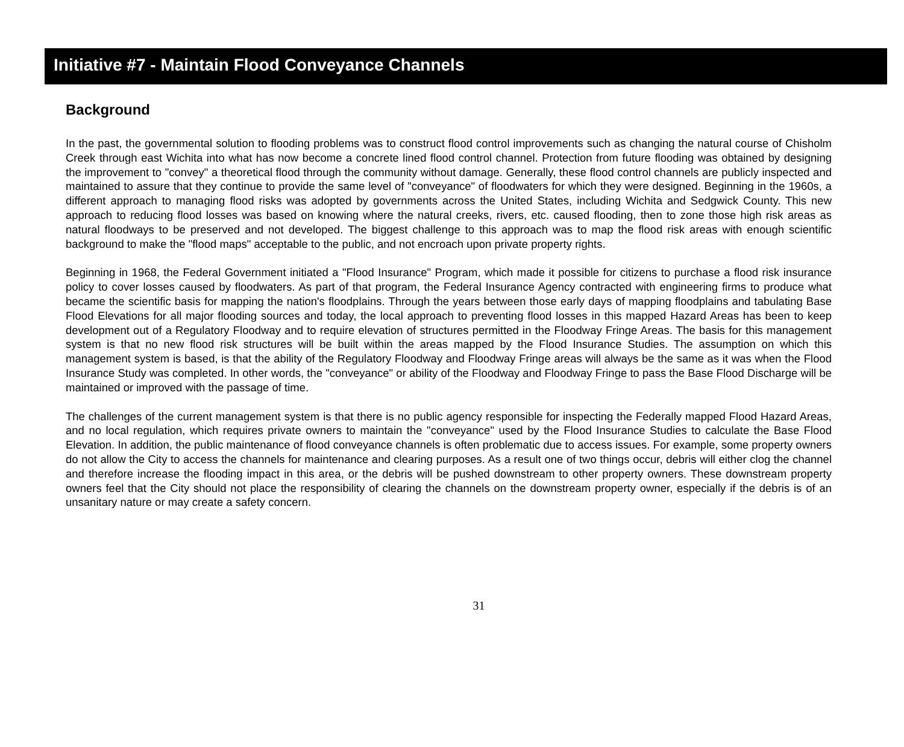Initiative #7 - Maintain Flood Conveyance Channels
Background
In the past, the governmental solution to flooding problems was to construct flood control improvements such as changing the natural course of Chisholm Creek through east Wichita into what has now become a concrete lined flood control channel. Protection from future flooding was obtained by designing the improvement to "convey" a theoretical flood through the community without damage. Generally, these flood control channels are publicly inspected and maintained to assure that they continue to provide the same level of "conveyance" of floodwaters for which they were designed. Beginning in the 1960s, a different approach to managing flood risks was adopted by governments across the United States, including Wichita and Sedgwick County. This new approach to reducing flood losses was based on knowing where the natural creeks, rivers, etc. caused flooding, then to zone those high risk areas as natural floodways to be preserved and not developed. The biggest challenge to this approach was to map the flood risk areas with enough scientific background to make the "flood maps" acceptable to the public, and not encroach upon private property rights.
Beginning in 1968, the Federal Government initiated a "Flood Insurance" Program, which made it possible for citizens to purchase a flood risk insurance policy to cover losses caused by floodwaters. As part of that program, the Federal Insurance Agency contracted with engineering firms to produce what became the scientific basis for mapping the nation's floodplains. Through the years between those early days of mapping floodplains and tabulating Base Flood Elevations for all major flooding sources and today, the local approach to preventing flood losses in this mapped Hazard Areas has been to keep development out of a Regulatory Floodway and to require elevation of structures permitted in the Floodway Fringe Areas. The basis for this management system is that no new flood risk structures will be built within the areas mapped by the Flood Insurance Studies. The assumption on which this management system is based, is that the ability of the Regulatory Floodway and Floodway Fringe areas will always be the same as it was when the Flood Insurance Study was completed. In other words, the "conveyance" or ability of the Floodway and Floodway Fringe to pass the Base Flood Discharge will be maintained or improved with the passage of time.
The challenges of the current management system is that there is no public agency responsible for inspecting the Federally mapped Flood Hazard Areas, and no local regulation, which requires private owners to maintain the "conveyance" used by the Flood Insurance Studies to calculate the Base Flood Elevation. In addition, the public maintenance of flood conveyance channels is often problematic due to access issues. For example, some property owners do not allow the City to access the channels for maintenance and clearing purposes. As a result one of two things occur, debris will either clog the channel and therefore increase the flooding impact in this area, or the debris will be pushed downstream to other property owners. These downstream property owners feel that the City should not place the responsibility of clearing the channels on the downstream property owner, especially if the debris is of an unsanitary nature or may create a safety concern.
31